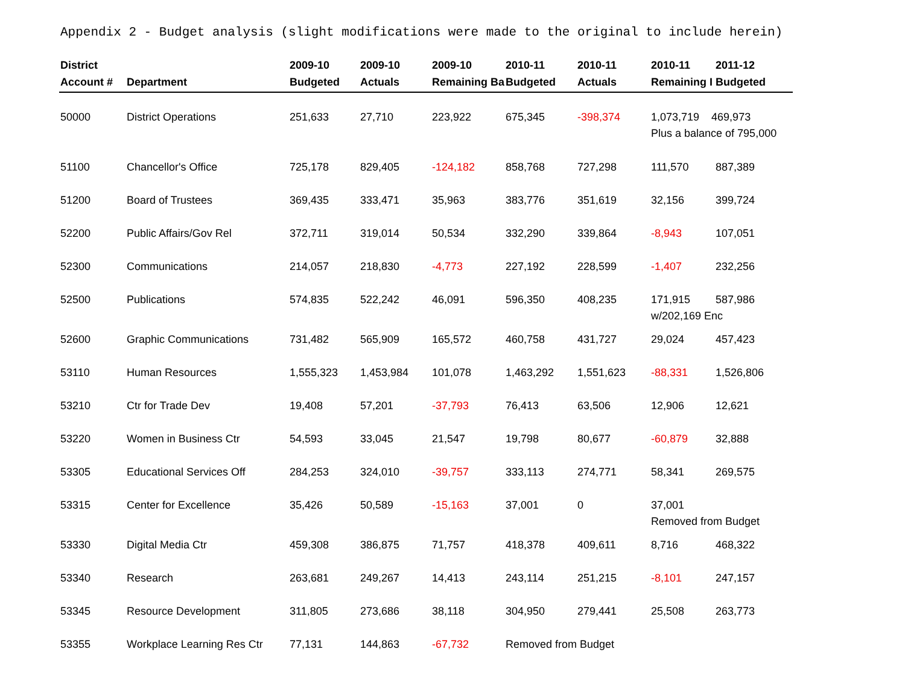Appendix 2 - Budget analysis (slight modifications were made to the original to include herein)
| District Account # | Department | 2009-10 Budgeted | 2009-10 Actuals | 2009-10 Remaining Ba | 2010-11 Budgeted | 2010-11 Actuals | 2010-11 Remaining I | 2011-12 Budgeted |
| --- | --- | --- | --- | --- | --- | --- | --- | --- |
| 50000 | District Operations | 251,633 | 27,710 | 223,922 | 675,345 | -398,374 | 1,073,719 469,973 Plus a balance of 795,000 | |
| 51100 | Chancellor's Office | 725,178 | 829,405 | -124,182 | 858,768 | 727,298 | 111,570 | 887,389 |
| 51200 | Board of Trustees | 369,435 | 333,471 | 35,963 | 383,776 | 351,619 | 32,156 | 399,724 |
| 52200 | Public Affairs/Gov Rel | 372,711 | 319,014 | 50,534 | 332,290 | 339,864 | -8,943 | 107,051 |
| 52300 | Communications | 214,057 | 218,830 | -4,773 | 227,192 | 228,599 | -1,407 | 232,256 |
| 52500 | Publications | 574,835 | 522,242 | 46,091 | 596,350 | 408,235 | 171,915 w/202,169 Enc | 587,986 |
| 52600 | Graphic Communications | 731,482 | 565,909 | 165,572 | 460,758 | 431,727 | 29,024 | 457,423 |
| 53110 | Human Resources | 1,555,323 | 1,453,984 | 101,078 | 1,463,292 | 1,551,623 | -88,331 | 1,526,806 |
| 53210 | Ctr for Trade Dev | 19,408 | 57,201 | -37,793 | 76,413 | 63,506 | 12,906 | 12,621 |
| 53220 | Women in Business Ctr | 54,593 | 33,045 | 21,547 | 19,798 | 80,677 | -60,879 | 32,888 |
| 53305 | Educational Services Off | 284,253 | 324,010 | -39,757 | 333,113 | 274,771 | 58,341 | 269,575 |
| 53315 | Center for Excellence | 35,426 | 50,589 | -15,163 | 37,001 | 0 | 37,001 Removed from Budget | |
| 53330 | Digital Media Ctr | 459,308 | 386,875 | 71,757 | 418,378 | 409,611 | 8,716 | 468,322 |
| 53340 | Research | 263,681 | 249,267 | 14,413 | 243,114 | 251,215 | -8,101 | 247,157 |
| 53345 | Resource Development | 311,805 | 273,686 | 38,118 | 304,950 | 279,441 | 25,508 | 263,773 |
| 53355 | Workplace Learning Res Ctr | 77,131 | 144,863 | -67,732 | Removed from Budget | | | |